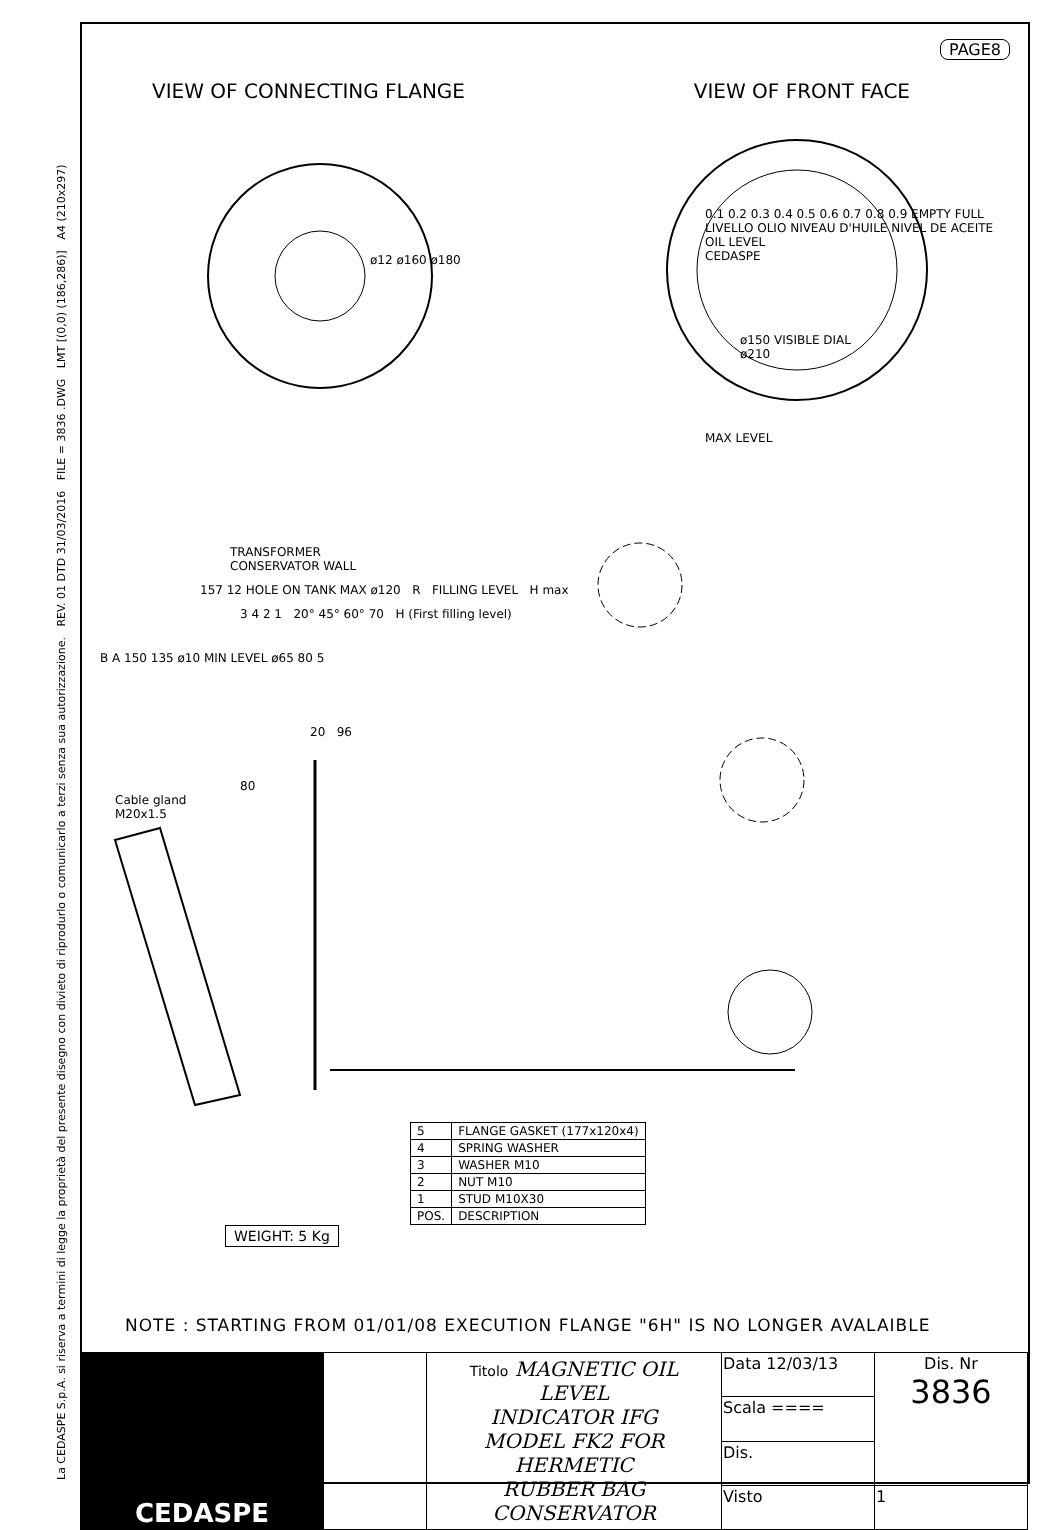La CEDASPE S.p.A. si riserva a termini di legge la proprietà del presente disegno con divieto di riprodurlo o comunicarlo a terzi senza sua autorizzazione. REV. 01 DTD 31/03/2016 FILE = 3836 .DWG LMT [(0,0) (186,286)] A4 (210x297)
PAGE8
VIEW OF CONNECTING FLANGE VIEW OF FRONT FACE
ø12 ø160 ø180
0.1 0.2 0.3 0.4 0.5 0.6 0.7 0.8 0.9 EMPTY FULL
LIVELLO OLIO NIVEAU D'HUILE NIVEL DE ACEITE OIL LEVEL
CEDASPE
ø150 VISIBLE DIAL
ø210
MAX LEVEL
TRANSFORMER
CONSERVATOR WALL
157 12 HOLE ON TANK MAX ø120 R FILLING LEVEL H max
3 4 2 1 20° 45° 60° 70 H (First filling level)
B A 150 135 ø10 MIN LEVEL ø65 80 5
20 96
80
Cable gland
M20x1.5
| 5 | FLANGE GASKET (177x120x4) |
| 4 | SPRING WASHER |
| 3 | WASHER M10 |
| 2 | NUT M10 |
| 1 | STUD M10X30 |
| POS. | DESCRIPTION |
WEIGHT: 5 Kg
NOTE : STARTING FROM 01/01/08 EXECUTION FLANGE "6H" IS NO LONGER AVALAIBLE
| CEDASPE | | Titolo MAGNETIC OIL LEVEL INDICATOR IFG MODEL FK2 FOR HERMETIC RUBBER BAG CONSERVATOR | Data 12/03/13 | Dis. Nr 3836 |
| | | | Scala ==== | |
| | | | Dis. | |
| | | | Visto | 1 |